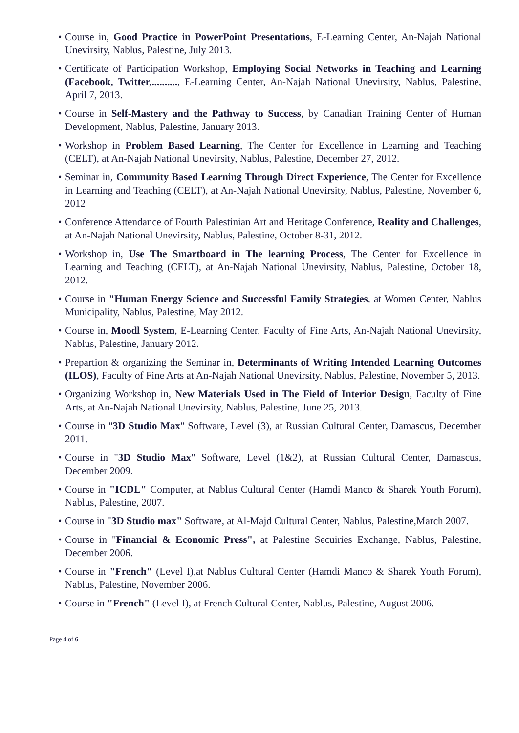• Course in, Good Practice in PowerPoint Presentations, E-Learning Center, An-Najah National Unevirsity, Nablus, Palestine, July 2013.
• Certificate of Participation Workshop, Employing Social Networks in Teaching and Learning (Facebook, Twitter,.........., E-Learning Center, An-Najah National Unevirsity, Nablus, Palestine, April 7, 2013.
• Course in Self-Mastery and the Pathway to Success, by Canadian Training Center of Human Development, Nablus, Palestine, January 2013.
• Workshop in Problem Based Learning, The Center for Excellence in Learning and Teaching (CELT), at An-Najah National Unevirsity, Nablus, Palestine, December 27, 2012.
• Seminar in, Community Based Learning Through Direct Experience, The Center for Excellence in Learning and Teaching (CELT), at An-Najah National Unevirsity, Nablus, Palestine, November 6, 2012
• Conference Attendance of Fourth Palestinian Art and Heritage Conference, Reality and Challenges, at An-Najah National Unevirsity, Nablus, Palestine, October 8-31, 2012.
• Workshop in, Use The Smartboard in The learning Process, The Center for Excellence in Learning and Teaching (CELT), at An-Najah National Unevirsity, Nablus, Palestine, October 18, 2012.
• Course in "Human Energy Science and Successful Family Strategies, at Women Center, Nablus Municipality, Nablus, Palestine, May 2012.
• Course in, Moodl System, E-Learning Center, Faculty of Fine Arts, An-Najah National Unevirsity, Nablus, Palestine, January 2012.
• Prepartion & organizing the Seminar in, Determinants of Writing Intended Learning Outcomes (ILOS), Faculty of Fine Arts at An-Najah National Unevirsity, Nablus, Palestine, November 5, 2013.
• Organizing Workshop in, New Materials Used in The Field of Interior Design, Faculty of Fine Arts, at An-Najah National Unevirsity, Nablus, Palestine, June 25, 2013.
• Course in "3D Studio Max" Software, Level (3), at Russian Cultural Center, Damascus, December 2011.
• Course in "3D Studio Max" Software, Level (1&2), at Russian Cultural Center, Damascus, December 2009.
• Course in "ICDL" Computer, at Nablus Cultural Center (Hamdi Manco & Sharek Youth Forum), Nablus, Palestine, 2007.
• Course in "3D Studio max" Software, at Al-Majd Cultural Center, Nablus, Palestine,March 2007.
• Course in "Financial & Economic Press", at Palestine Secuiries Exchange, Nablus, Palestine, December 2006.
• Course in "French" (Level I),at Nablus Cultural Center (Hamdi Manco & Sharek Youth Forum), Nablus, Palestine, November 2006.
• Course in "French" (Level I), at French Cultural Center, Nablus, Palestine, August 2006.
Page 4 of 6